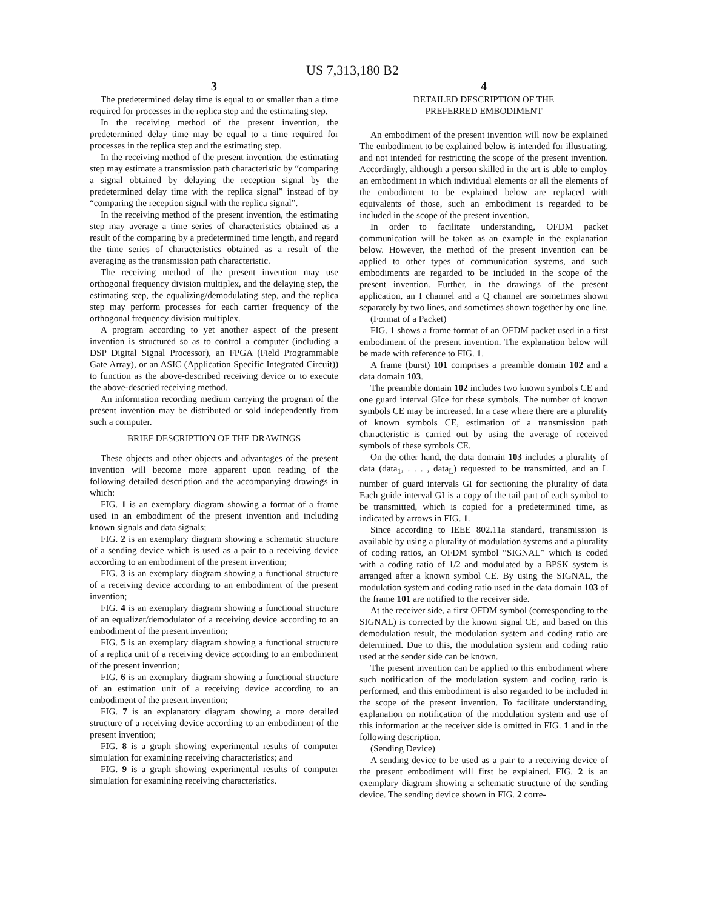US 7,313,180 B2
3
The predetermined delay time is equal to or smaller than a time required for processes in the replica step and the estimating step.
In the receiving method of the present invention, the predetermined delay time may be equal to a time required for processes in the replica step and the estimating step.
In the receiving method of the present invention, the estimating step may estimate a transmission path characteristic by “comparing a signal obtained by delaying the reception signal by the predetermined delay time with the replica signal” instead of by “comparing the reception signal with the replica signal”.
In the receiving method of the present invention, the estimating step may average a time series of characteristics obtained as a result of the comparing by a predetermined time length, and regard the time series of characteristics obtained as a result of the averaging as the transmission path characteristic.
The receiving method of the present invention may use orthogonal frequency division multiplex, and the delaying step, the estimating step, the equalizing/demodulating step, and the replica step may perform processes for each carrier frequency of the orthogonal frequency division multiplex.
A program according to yet another aspect of the present invention is structured so as to control a computer (including a DSP Digital Signal Processor), an FPGA (Field Programmable Gate Array), or an ASIC (Application Specific Integrated Circuit)) to function as the above-described receiving device or to execute the above-descried receiving method.
An information recording medium carrying the program of the present invention may be distributed or sold independently from such a computer.
BRIEF DESCRIPTION OF THE DRAWINGS
These objects and other objects and advantages of the present invention will become more apparent upon reading of the following detailed description and the accompanying drawings in which:
FIG. 1 is an exemplary diagram showing a format of a frame used in an embodiment of the present invention and including known signals and data signals;
FIG. 2 is an exemplary diagram showing a schematic structure of a sending device which is used as a pair to a receiving device according to an embodiment of the present invention;
FIG. 3 is an exemplary diagram showing a functional structure of a receiving device according to an embodiment of the present invention;
FIG. 4 is an exemplary diagram showing a functional structure of an equalizer/demodulator of a receiving device according to an embodiment of the present invention;
FIG. 5 is an exemplary diagram showing a functional structure of a replica unit of a receiving device according to an embodiment of the present invention;
FIG. 6 is an exemplary diagram showing a functional structure of an estimation unit of a receiving device according to an embodiment of the present invention;
FIG. 7 is an explanatory diagram showing a more detailed structure of a receiving device according to an embodiment of the present invention;
FIG. 8 is a graph showing experimental results of computer simulation for examining receiving characteristics; and
FIG. 9 is a graph showing experimental results of computer simulation for examining receiving characteristics.
4
DETAILED DESCRIPTION OF THE
PREFERRED EMBODIMENT
An embodiment of the present invention will now be explained The embodiment to be explained below is intended for illustrating, and not intended for restricting the scope of the present invention. Accordingly, although a person skilled in the art is able to employ an embodiment in which individual elements or all the elements of the embodiment to be explained below are replaced with equivalents of those, such an embodiment is regarded to be included in the scope of the present invention.
In order to facilitate understanding, OFDM packet communication will be taken as an example in the explanation below. However, the method of the present invention can be applied to other types of communication systems, and such embodiments are regarded to be included in the scope of the present invention. Further, in the drawings of the present application, an I channel and a Q channel are sometimes shown separately by two lines, and sometimes shown together by one line.
(Format of a Packet)
FIG. 1 shows a frame format of an OFDM packet used in a first embodiment of the present invention. The explanation below will be made with reference to FIG. 1.
A frame (burst) 101 comprises a preamble domain 102 and a data domain 103.
The preamble domain 102 includes two known symbols CE and one guard interval GIce for these symbols. The number of known symbols CE may be increased. In a case where there are a plurality of known symbols CE, estimation of a transmission path characteristic is carried out by using the average of received symbols of these symbols CE.
On the other hand, the data domain 103 includes a plurality of data (data<sub>1</sub>, . . . , data<sub>L</sub>) requested to be transmitted, and an L number of guard intervals GI for sectioning the plurality of data Each guide interval GI is a copy of the tail part of each symbol to be transmitted, which is copied for a predetermined time, as indicated by arrows in FIG. 1.
Since according to IEEE 802.11a standard, transmission is available by using a plurality of modulation systems and a plurality of coding ratios, an OFDM symbol “SIGNAL” which is coded with a coding ratio of 1/2 and modulated by a BPSK system is arranged after a known symbol CE. By using the SIGNAL, the modulation system and coding ratio used in the data domain 103 of the frame 101 are notified to the receiver side.
At the receiver side, a first OFDM symbol (corresponding to the SIGNAL) is corrected by the known signal CE, and based on this demodulation result, the modulation system and coding ratio are determined. Due to this, the modulation system and coding ratio used at the sender side can be known.
The present invention can be applied to this embodiment where such notification of the modulation system and coding ratio is performed, and this embodiment is also regarded to be included in the scope of the present invention. To facilitate understanding, explanation on notification of the modulation system and use of this information at the receiver side is omitted in FIG. 1 and in the following description.
(Sending Device)
A sending device to be used as a pair to a receiving device of the present embodiment will first be explained. FIG. 2 is an exemplary diagram showing a schematic structure of the sending device. The sending device shown in FIG. 2 corre-